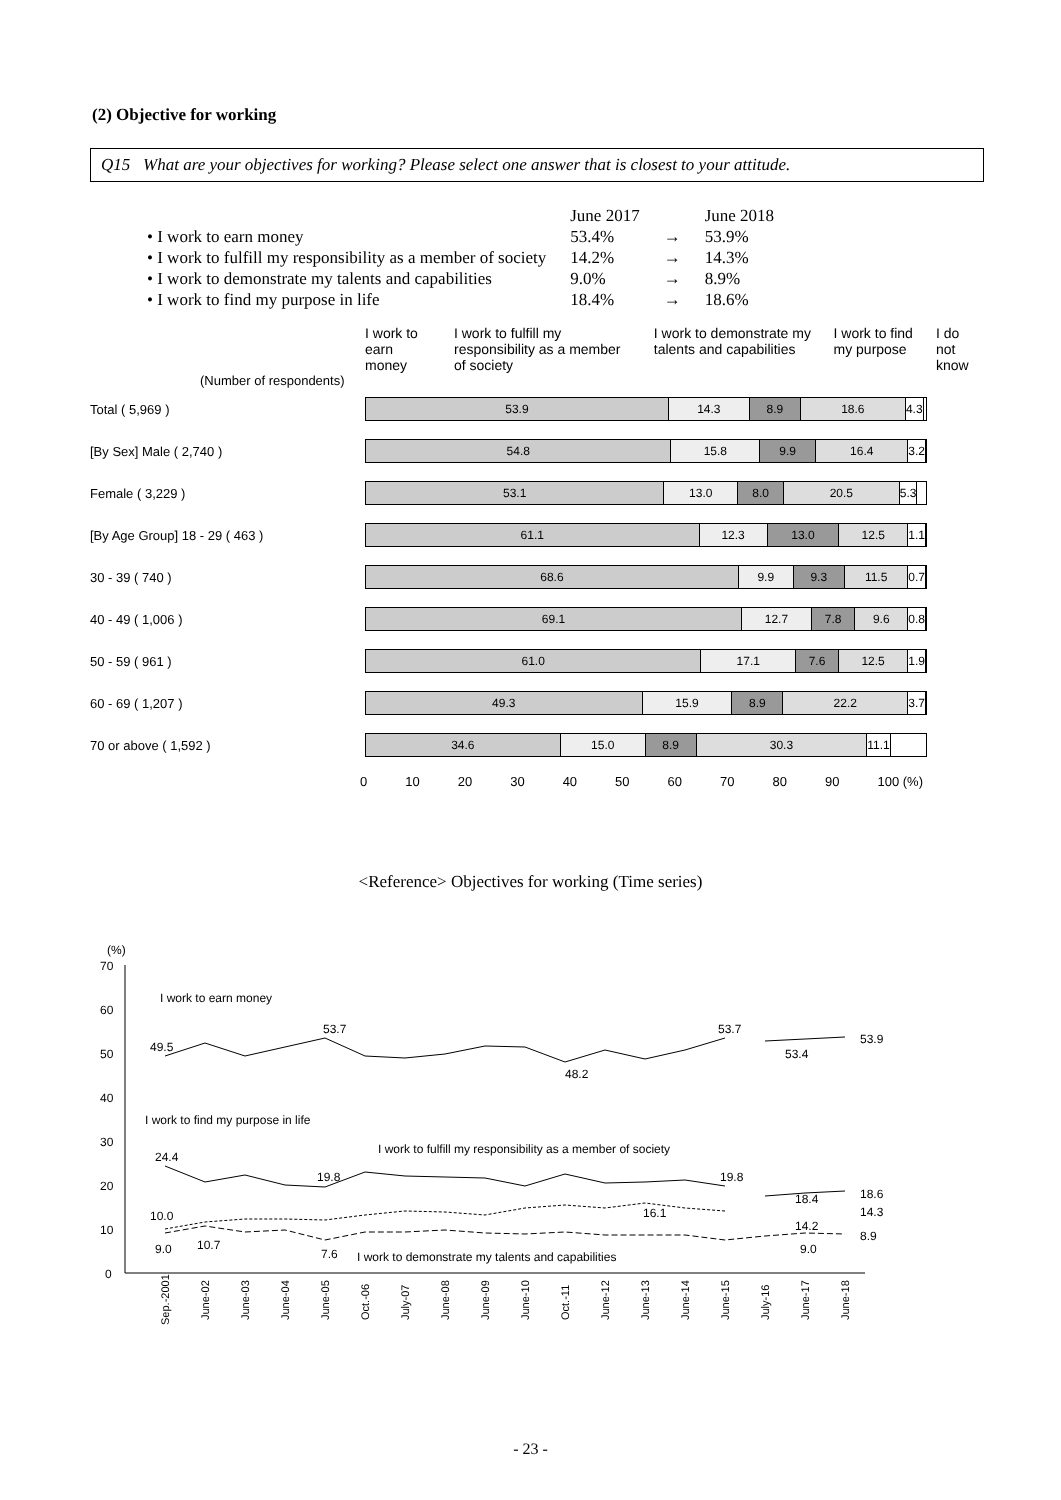(2) Objective for working
Q15 What are your objectives for working? Please select one answer that is closest to your attitude.
| | June 2017 | | June 2018 |
| • I work to earn money | 53.4% | → | 53.9% |
| • I work to fulfill my responsibility as a member of society | 14.2% | → | 14.3% |
| • I work to demonstrate my talents and capabilities | 9.0% | → | 8.9% |
| • I work to find my purpose in life | 18.4% | → | 18.6% |
I work to earn money I work to fulfill my responsibility as a member of society I work to demonstrate my talents and capabilities I work to find my purpose I do not know
(Number of respondents)
Total ( 5,969 )
53.9 14.3 8.9 18.6 4.3
[By Sex] Male ( 2,740 )
54.8 15.8 9.9 16.4 3.2
Female ( 3,229 )
53.1 13.0 8.0 20.5 5.3
[By Age Group] 18 - 29 ( 463 )
61.1 12.3 13.0 12.5 1.1
30 - 39 ( 740 )
68.6 9.9 9.3 11.5 0.7
40 - 49 ( 1,006 )
69.1 12.7 7.8 9.6 0.8
50 - 59 ( 961 )
61.0 17.1 7.6 12.5 1.9
60 - 69 ( 1,207 )
49.3 15.9 8.9 22.2 3.7
70 or above ( 1,592 )
34.6 15.0 8.9 30.3 11.1
0 10 20 30 40 50 60 70 80 90 100 (%)
<Reference> Objectives for working (Time series)
(%)
70
60
50
40
30
20
10
0
I work to earn money
49.5
53.7
53.7
48.2
53.4
53.9
I work to find my purpose in life
I work to fulfill my responsibility as a member of society
24.4
19.8
19.8
18.4
18.6
16.1
10.0
14.2
14.3
9.0
10.7
7.6
I work to demonstrate my talents and capabilities
9.0
8.9
Sep.-2001
June-02
June-03
June-04
June-05
Oct.-06
July-07
June-08
June-09
June-10
Oct.-11
June-12
June-13
June-14
June-15
July-16
June-17
June-18
- 23 -